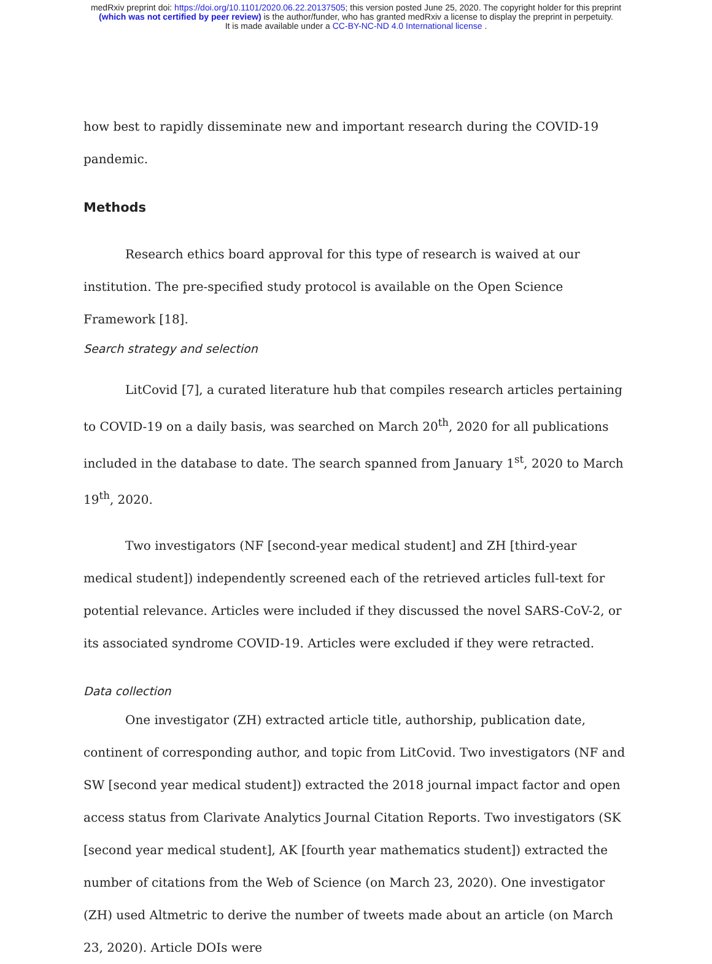medRxiv preprint doi: https://doi.org/10.1101/2020.06.22.20137505; this version posted June 25, 2020. The copyright holder for this preprint
(which was not certified by peer review) is the author/funder, who has granted medRxiv a license to display the preprint in perpetuity.
It is made available under a CC-BY-NC-ND 4.0 International license .
how best to rapidly disseminate new and important research during the COVID-19 pandemic.
Methods
Research ethics board approval for this type of research is waived at our institution. The pre-specified study protocol is available on the Open Science Framework [18].
Search strategy and selection
LitCovid [7], a curated literature hub that compiles research articles pertaining to COVID-19 on a daily basis, was searched on March 20<sup>th</sup>, 2020 for all publications included in the database to date. The search spanned from January 1<sup>st</sup>, 2020 to March 19<sup>th</sup>, 2020.
Two investigators (NF [second-year medical student] and ZH [third-year medical student]) independently screened each of the retrieved articles full-text for potential relevance. Articles were included if they discussed the novel SARS-CoV-2, or its associated syndrome COVID-19. Articles were excluded if they were retracted.
Data collection
One investigator (ZH) extracted article title, authorship, publication date, continent of corresponding author, and topic from LitCovid. Two investigators (NF and SW [second year medical student]) extracted the 2018 journal impact factor and open access status from Clarivate Analytics Journal Citation Reports. Two investigators (SK [second year medical student], AK [fourth year mathematics student]) extracted the number of citations from the Web of Science (on March 23, 2020). One investigator (ZH) used Altmetric to derive the number of tweets made about an article (on March 23, 2020). Article DOIs were